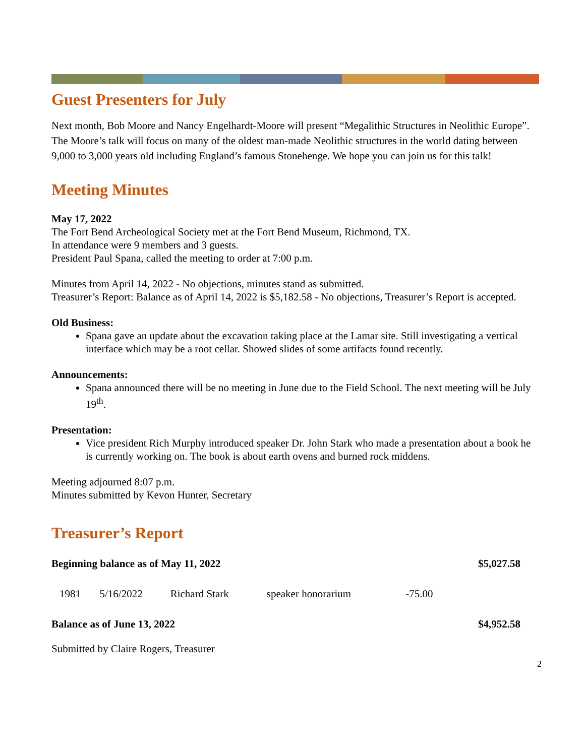Guest Presenters for July
Next month, Bob Moore and Nancy Engelhardt-Moore will present “Megalithic Structures in Neolithic Europe”. The Moore’s talk will focus on many of the oldest man-made Neolithic structures in the world dating between 9,000 to 3,000 years old including England’s famous Stonehenge. We hope you can join us for this talk!
Meeting Minutes
May 17, 2022
The Fort Bend Archeological Society met at the Fort Bend Museum, Richmond, TX.
In attendance were 9 members and 3 guests.
President Paul Spana, called the meeting to order at 7:00 p.m.
Minutes from April 14, 2022 - No objections, minutes stand as submitted.
Treasurer’s Report: Balance as of April 14, 2022 is $5,182.58 - No objections, Treasurer’s Report is accepted.
Old Business:
Spana gave an update about the excavation taking place at the Lamar site. Still investigating a vertical interface which may be a root cellar. Showed slides of some artifacts found recently.
Announcements:
Spana announced there will be no meeting in June due to the Field School. The next meeting will be July 19<sup>th</sup>.
Presentation:
Vice president Rich Murphy introduced speaker Dr. John Stark who made a presentation about a book he is currently working on. The book is about earth ovens and burned rock middens.
Meeting adjourned 8:07 p.m.
Minutes submitted by Kevon Hunter, Secretary
Treasurer’s Report
| Beginning balance as of May 11, 2022 | | | | | $5,027.58 |
| 1981 | 5/16/2022 | Richard Stark | speaker honorarium | -75.00 | |
| Balance as of June 13, 2022 | | | | | $4,952.58 |
Submitted by Claire Rogers, Treasurer
2